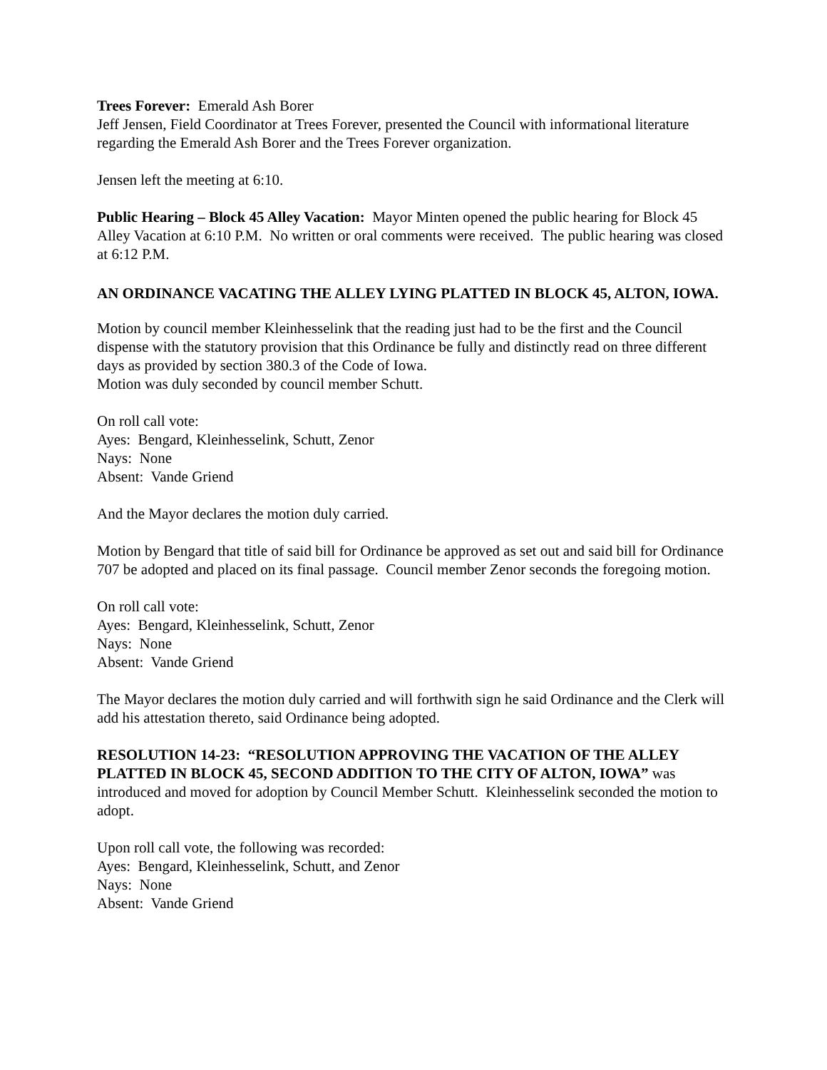Trees Forever: Emerald Ash Borer
Jeff Jensen, Field Coordinator at Trees Forever, presented the Council with informational literature regarding the Emerald Ash Borer and the Trees Forever organization.
Jensen left the meeting at 6:10.
Public Hearing – Block 45 Alley Vacation: Mayor Minten opened the public hearing for Block 45 Alley Vacation at 6:10 P.M. No written or oral comments were received. The public hearing was closed at 6:12 P.M.
AN ORDINANCE VACATING THE ALLEY LYING PLATTED IN BLOCK 45, ALTON, IOWA.
Motion by council member Kleinhesselink that the reading just had to be the first and the Council dispense with the statutory provision that this Ordinance be fully and distinctly read on three different days as provided by section 380.3 of the Code of Iowa.
Motion was duly seconded by council member Schutt.
On roll call vote:
Ayes: Bengard, Kleinhesselink, Schutt, Zenor
Nays: None
Absent: Vande Griend
And the Mayor declares the motion duly carried.
Motion by Bengard that title of said bill for Ordinance be approved as set out and said bill for Ordinance 707 be adopted and placed on its final passage. Council member Zenor seconds the foregoing motion.
On roll call vote:
Ayes: Bengard, Kleinhesselink, Schutt, Zenor
Nays: None
Absent: Vande Griend
The Mayor declares the motion duly carried and will forthwith sign he said Ordinance and the Clerk will add his attestation thereto, said Ordinance being adopted.
RESOLUTION 14-23: “RESOLUTION APPROVING THE VACATION OF THE ALLEY PLATTED IN BLOCK 45, SECOND ADDITION TO THE CITY OF ALTON, IOWA” was introduced and moved for adoption by Council Member Schutt. Kleinhesselink seconded the motion to adopt.
Upon roll call vote, the following was recorded:
Ayes: Bengard, Kleinhesselink, Schutt, and Zenor
Nays: None
Absent: Vande Griend